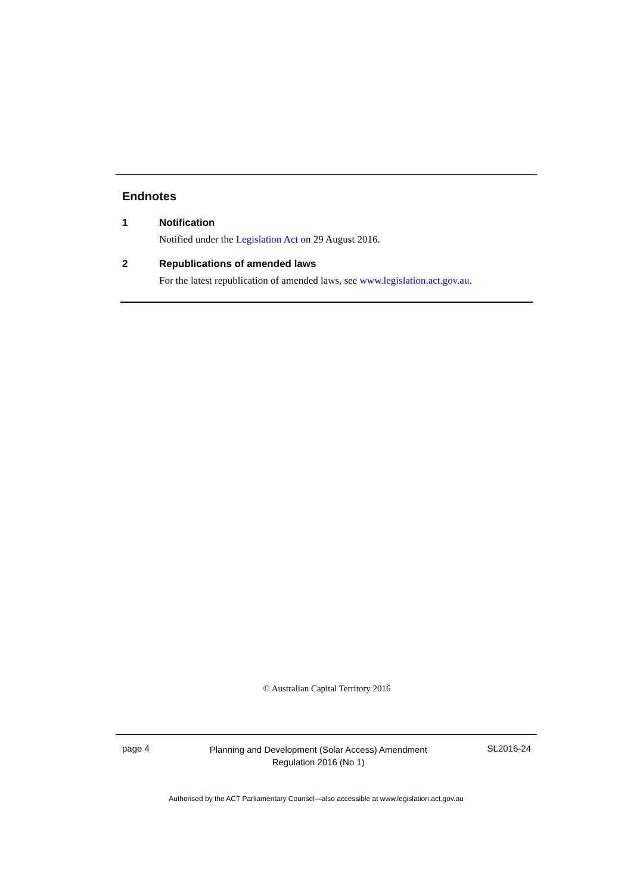Endnotes
1 Notification
Notified under the Legislation Act on 29 August 2016.
2 Republications of amended laws
For the latest republication of amended laws, see www.legislation.act.gov.au.
© Australian Capital Territory 2016
page 4
Planning and Development (Solar Access) Amendment
Regulation 2016 (No 1)
SL2016-24
Authorised by the ACT Parliamentary Counsel—also accessible at www.legislation.act.gov.au